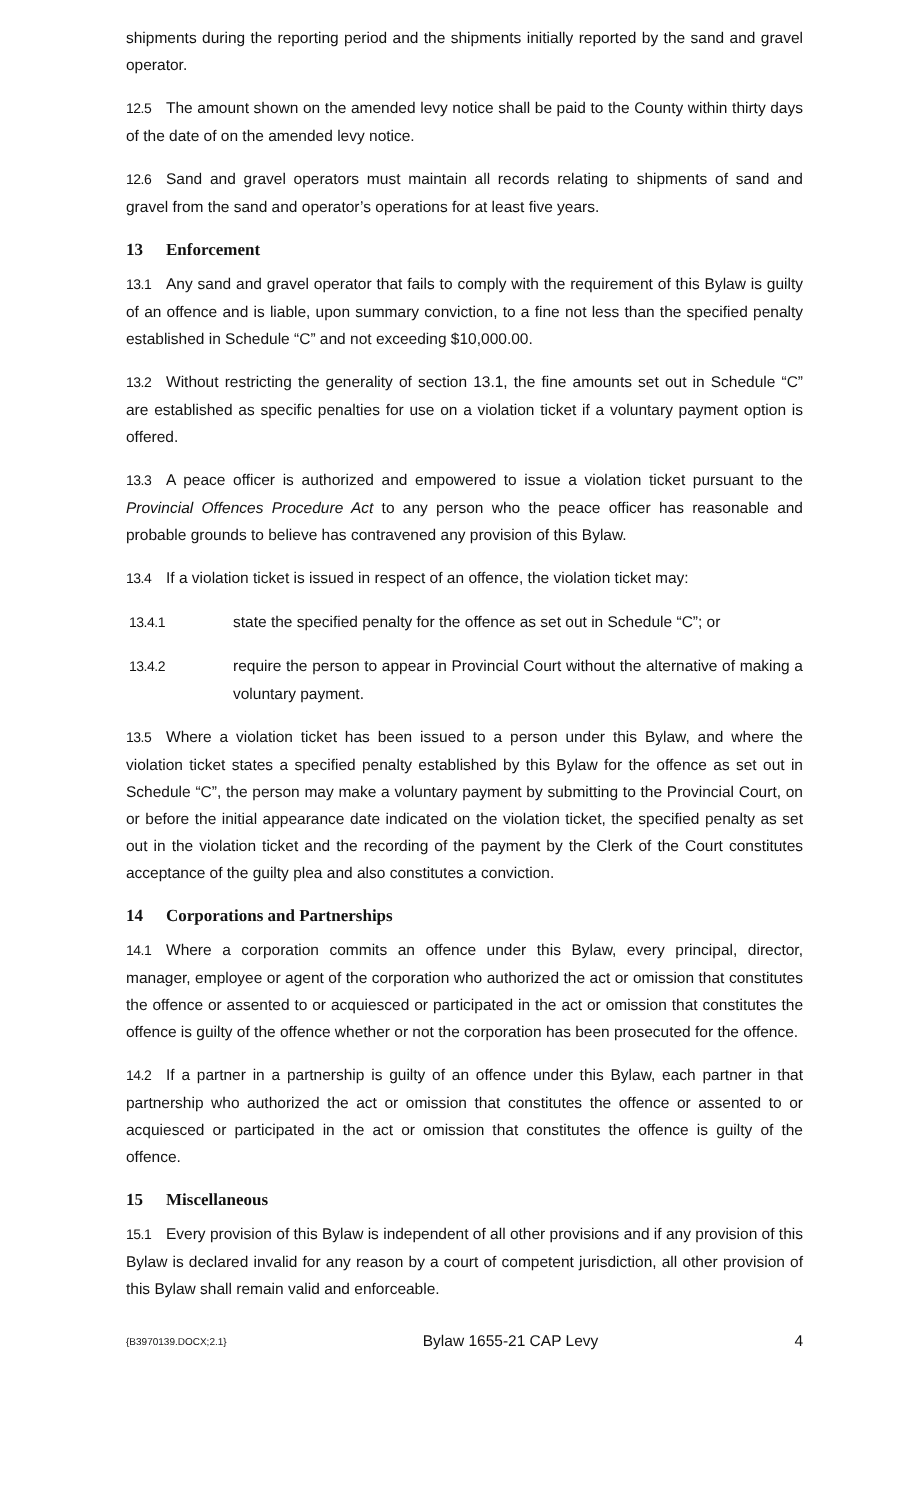shipments during the reporting period and the shipments initially reported by the sand and gravel operator.
12.5 The amount shown on the amended levy notice shall be paid to the County within thirty days of the date of on the amended levy notice.
12.6 Sand and gravel operators must maintain all records relating to shipments of sand and gravel from the sand and operator’s operations for at least five years.
13 Enforcement
13.1 Any sand and gravel operator that fails to comply with the requirement of this Bylaw is guilty of an offence and is liable, upon summary conviction, to a fine not less than the specified penalty established in Schedule “C” and not exceeding $10,000.00.
13.2 Without restricting the generality of section 13.1, the fine amounts set out in Schedule “C” are established as specific penalties for use on a violation ticket if a voluntary payment option is offered.
13.3 A peace officer is authorized and empowered to issue a violation ticket pursuant to the Provincial Offences Procedure Act to any person who the peace officer has reasonable and probable grounds to believe has contravened any provision of this Bylaw.
13.4 If a violation ticket is issued in respect of an offence, the violation ticket may:
13.4.1 state the specified penalty for the offence as set out in Schedule “C”; or
13.4.2 require the person to appear in Provincial Court without the alternative of making a voluntary payment.
13.5 Where a violation ticket has been issued to a person under this Bylaw, and where the violation ticket states a specified penalty established by this Bylaw for the offence as set out in Schedule “C”, the person may make a voluntary payment by submitting to the Provincial Court, on or before the initial appearance date indicated on the violation ticket, the specified penalty as set out in the violation ticket and the recording of the payment by the Clerk of the Court constitutes acceptance of the guilty plea and also constitutes a conviction.
14 Corporations and Partnerships
14.1 Where a corporation commits an offence under this Bylaw, every principal, director, manager, employee or agent of the corporation who authorized the act or omission that constitutes the offence or assented to or acquiesced or participated in the act or omission that constitutes the offence is guilty of the offence whether or not the corporation has been prosecuted for the offence.
14.2 If a partner in a partnership is guilty of an offence under this Bylaw, each partner in that partnership who authorized the act or omission that constitutes the offence or assented to or acquiesced or participated in the act or omission that constitutes the offence is guilty of the offence.
15 Miscellaneous
15.1 Every provision of this Bylaw is independent of all other provisions and if any provision of this Bylaw is declared invalid for any reason by a court of competent jurisdiction, all other provision of this Bylaw shall remain valid and enforceable.
{B3970139.DOCX;2.1} Bylaw 1655-21 CAP Levy 4